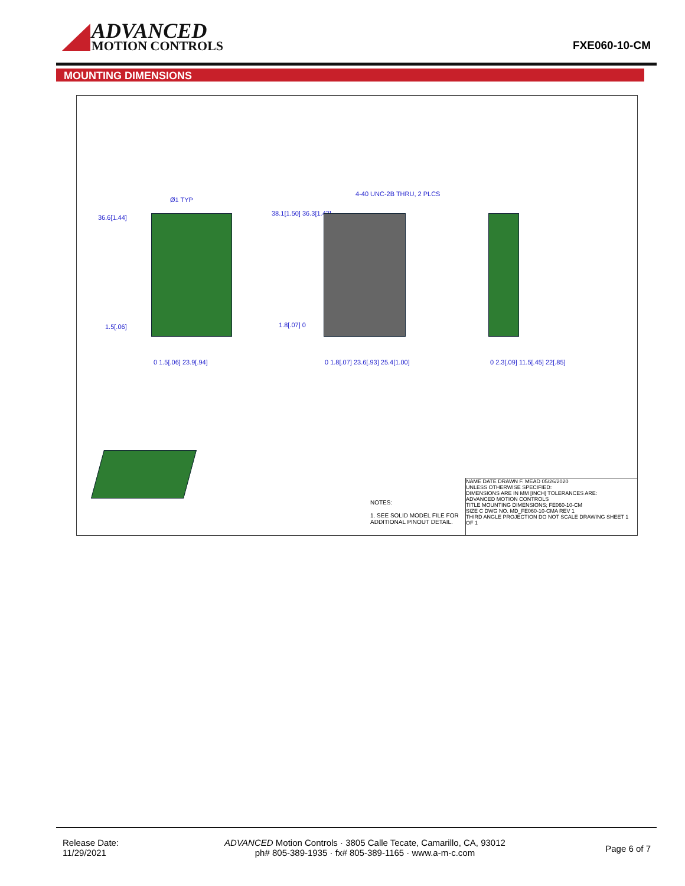ADVANCED
MOTION CONTROLS
FXE060-10-CM
MOUNTING DIMENSIONS
Ø1 TYP
36.6[1.44]
1.5[.06]
0 1.5[.06] 23.9[.94]
4-40 UNC-2B THRU, 2 PLCS
38.1[1.50] 36.3[1.43]
1.8[.07] 0
0 1.8[.07] 23.6[.93] 25.4[1.00]
0 2.3[.09] 11.5[.45] 22[.85]
NOTES:
1. SEE SOLID MODEL FILE FOR
ADDITIONAL PINOUT DETAIL.
NAME DATE DRAWN F. MEAD 05/26/2020
UNLESS OTHERWISE SPECIFIED:
DIMENSIONS ARE IN MM [INCH] TOLERANCES ARE:
ADVANCED MOTION CONTROLS
TITLE MOUNTING DIMENSIONS; FE060-10-CM
SIZE C DWG NO. MD_FE060-10-CMA REV 1
THIRD ANGLE PROJECTION DO NOT SCALE DRAWING SHEET 1 OF 1
Release Date:
11/29/2021
ADVANCED Motion Controls · 3805 Calle Tecate, Camarillo, CA, 93012
ph# 805-389-1935 · fx# 805-389-1165 · www.a-m-c.com
Page 6 of 7